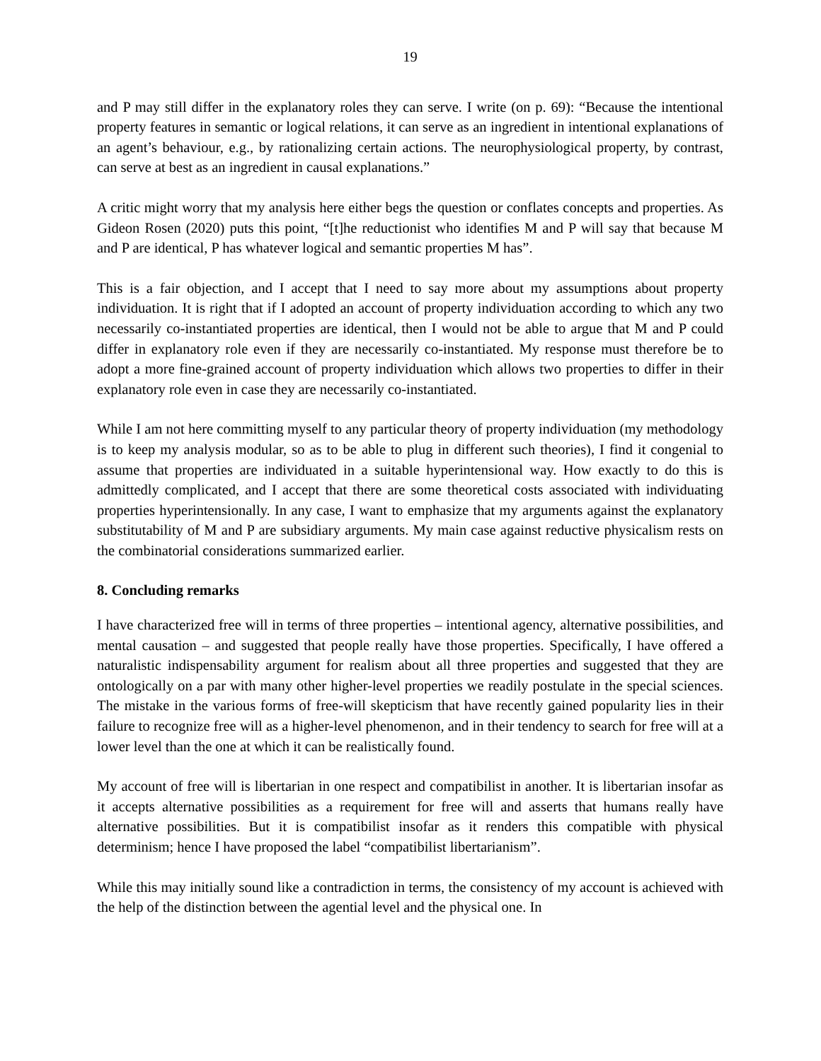19
and P may still differ in the explanatory roles they can serve. I write (on p. 69): “Because the intentional property features in semantic or logical relations, it can serve as an ingredient in intentional explanations of an agent’s behaviour, e.g., by rationalizing certain actions. The neurophysiological property, by contrast, can serve at best as an ingredient in causal explanations.”
A critic might worry that my analysis here either begs the question or conflates concepts and properties. As Gideon Rosen (2020) puts this point, “[t]he reductionist who identifies M and P will say that because M and P are identical, P has whatever logical and semantic properties M has”.
This is a fair objection, and I accept that I need to say more about my assumptions about property individuation. It is right that if I adopted an account of property individuation according to which any two necessarily co-instantiated properties are identical, then I would not be able to argue that M and P could differ in explanatory role even if they are necessarily co-instantiated. My response must therefore be to adopt a more fine-grained account of property individuation which allows two properties to differ in their explanatory role even in case they are necessarily co-instantiated.
While I am not here committing myself to any particular theory of property individuation (my methodology is to keep my analysis modular, so as to be able to plug in different such theories), I find it congenial to assume that properties are individuated in a suitable hyperintensional way. How exactly to do this is admittedly complicated, and I accept that there are some theoretical costs associated with individuating properties hyperintensionally. In any case, I want to emphasize that my arguments against the explanatory substitutability of M and P are subsidiary arguments. My main case against reductive physicalism rests on the combinatorial considerations summarized earlier.
8. Concluding remarks
I have characterized free will in terms of three properties – intentional agency, alternative possibilities, and mental causation – and suggested that people really have those properties. Specifically, I have offered a naturalistic indispensability argument for realism about all three properties and suggested that they are ontologically on a par with many other higher-level properties we readily postulate in the special sciences. The mistake in the various forms of free-will skepticism that have recently gained popularity lies in their failure to recognize free will as a higher-level phenomenon, and in their tendency to search for free will at a lower level than the one at which it can be realistically found.
My account of free will is libertarian in one respect and compatibilist in another. It is libertarian insofar as it accepts alternative possibilities as a requirement for free will and asserts that humans really have alternative possibilities. But it is compatibilist insofar as it renders this compatible with physical determinism; hence I have proposed the label “compatibilist libertarianism”.
While this may initially sound like a contradiction in terms, the consistency of my account is achieved with the help of the distinction between the agential level and the physical one. In